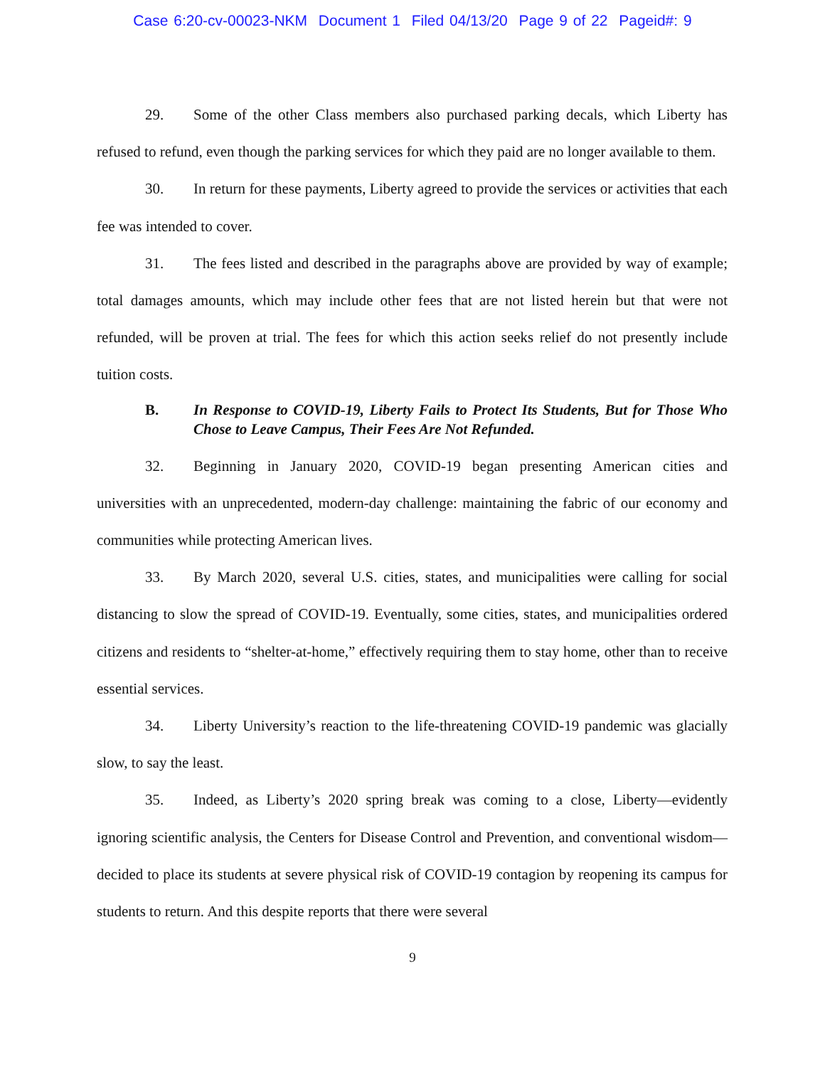Case 6:20-cv-00023-NKM Document 1 Filed 04/13/20 Page 9 of 22 Pageid#: 9
29. Some of the other Class members also purchased parking decals, which Liberty has refused to refund, even though the parking services for which they paid are no longer available to them.
30. In return for these payments, Liberty agreed to provide the services or activities that each fee was intended to cover.
31. The fees listed and described in the paragraphs above are provided by way of example; total damages amounts, which may include other fees that are not listed herein but that were not refunded, will be proven at trial. The fees for which this action seeks relief do not presently include tuition costs.
B. In Response to COVID-19, Liberty Fails to Protect Its Students, But for Those Who Chose to Leave Campus, Their Fees Are Not Refunded.
32. Beginning in January 2020, COVID-19 began presenting American cities and universities with an unprecedented, modern-day challenge: maintaining the fabric of our economy and communities while protecting American lives.
33. By March 2020, several U.S. cities, states, and municipalities were calling for social distancing to slow the spread of COVID-19. Eventually, some cities, states, and municipalities ordered citizens and residents to “shelter-at-home,” effectively requiring them to stay home, other than to receive essential services.
34. Liberty University’s reaction to the life-threatening COVID-19 pandemic was glacially slow, to say the least.
35. Indeed, as Liberty’s 2020 spring break was coming to a close, Liberty—evidently ignoring scientific analysis, the Centers for Disease Control and Prevention, and conventional wisdom—decided to place its students at severe physical risk of COVID-19 contagion by reopening its campus for students to return. And this despite reports that there were several
9